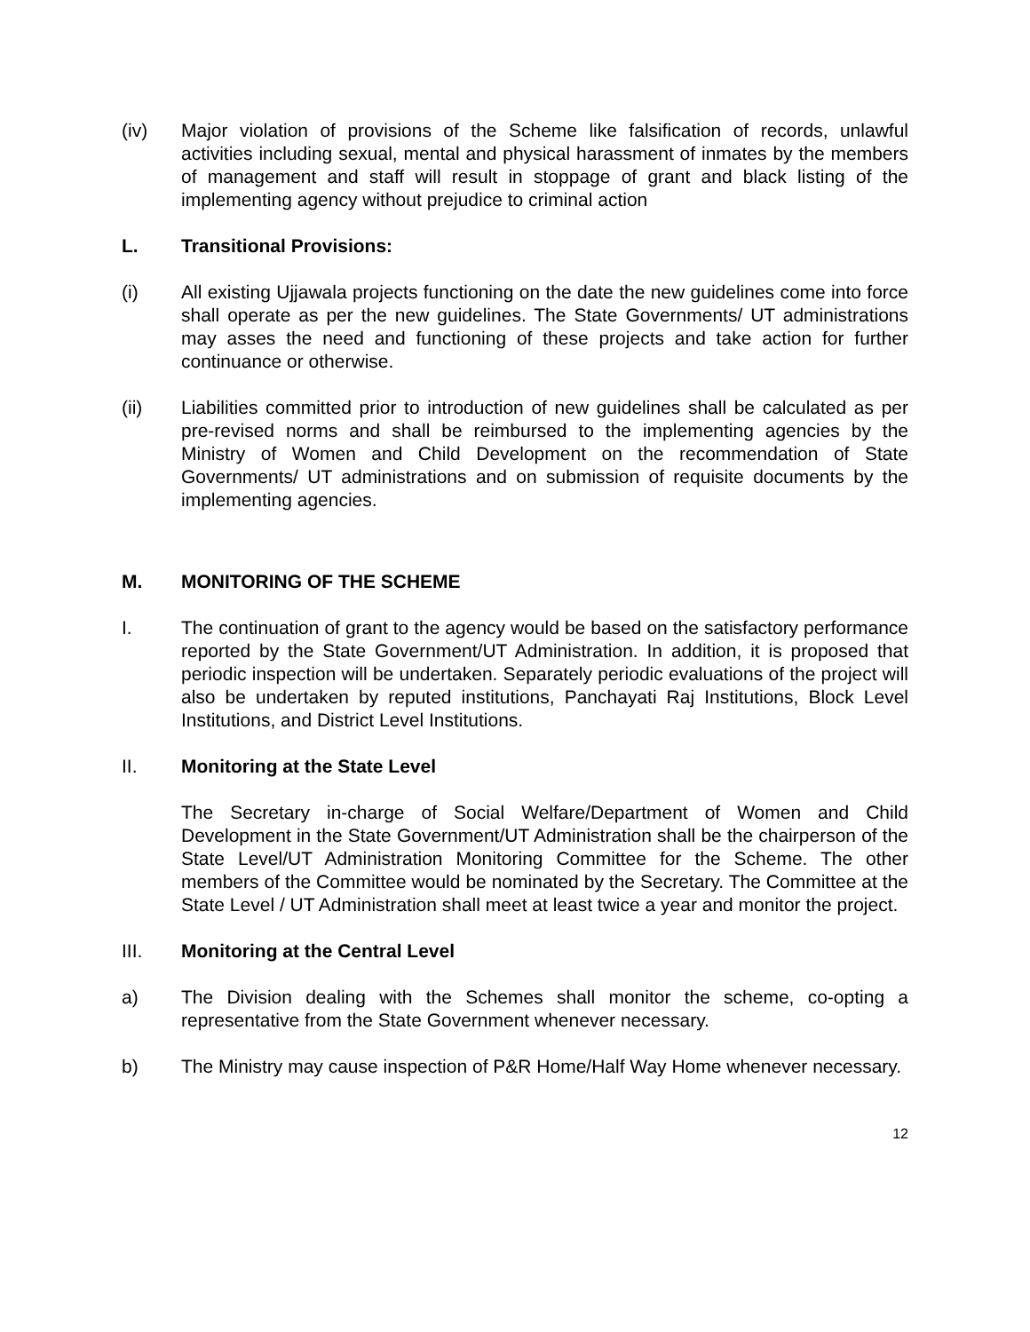(iv) Major violation of provisions of the Scheme like falsification of records, unlawful activities including sexual, mental and physical harassment of inmates by the members of management and staff will result in stoppage of grant and black listing of the implementing agency without prejudice to criminal action
L. Transitional Provisions:
(i) All existing Ujjawala projects functioning on the date the new guidelines come into force shall operate as per the new guidelines. The State Governments/ UT administrations may asses the need and functioning of these projects and take action for further continuance or otherwise.
(ii) Liabilities committed prior to introduction of new guidelines shall be calculated as per pre-revised norms and shall be reimbursed to the implementing agencies by the Ministry of Women and Child Development on the recommendation of State Governments/ UT administrations and on submission of requisite documents by the implementing agencies.
M. MONITORING OF THE SCHEME
I. The continuation of grant to the agency would be based on the satisfactory performance reported by the State Government/UT Administration. In addition, it is proposed that periodic inspection will be undertaken. Separately periodic evaluations of the project will also be undertaken by reputed institutions, Panchayati Raj Institutions, Block Level Institutions, and District Level Institutions.
II. Monitoring at the State Level
The Secretary in-charge of Social Welfare/Department of Women and Child Development in the State Government/UT Administration shall be the chairperson of the State Level/UT Administration Monitoring Committee for the Scheme. The other members of the Committee would be nominated by the Secretary. The Committee at the State Level / UT Administration shall meet at least twice a year and monitor the project.
III. Monitoring at the Central Level
a) The Division dealing with the Schemes shall monitor the scheme, co-opting a representative from the State Government whenever necessary.
b) The Ministry may cause inspection of P&R Home/Half Way Home whenever necessary.
12